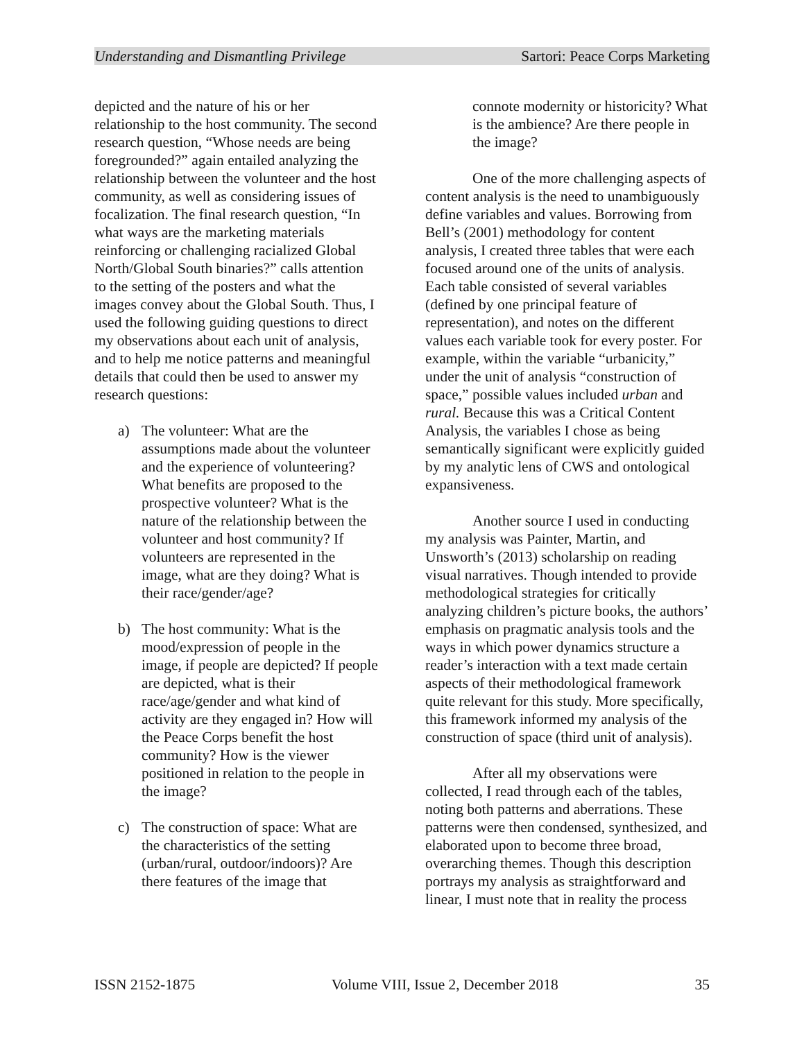Understanding and Dismantling Privilege Sartori: Peace Corps Marketing
depicted and the nature of his or her relationship to the host community. The second research question, “Whose needs are being foregrounded?” again entailed analyzing the relationship between the volunteer and the host community, as well as considering issues of focalization. The final research question, “In what ways are the marketing materials reinforcing or challenging racialized Global North/Global South binaries?” calls attention to the setting of the posters and what the images convey about the Global South. Thus, I used the following guiding questions to direct my observations about each unit of analysis, and to help me notice patterns and meaningful details that could then be used to answer my research questions:
a) The volunteer: What are the assumptions made about the volunteer and the experience of volunteering? What benefits are proposed to the prospective volunteer? What is the nature of the relationship between the volunteer and host community? If volunteers are represented in the image, what are they doing? What is their race/gender/age?
b) The host community: What is the mood/expression of people in the image, if people are depicted? If people are depicted, what is their race/age/gender and what kind of activity are they engaged in? How will the Peace Corps benefit the host community? How is the viewer positioned in relation to the people in the image?
c) The construction of space: What are the characteristics of the setting (urban/rural, outdoor/indoors)? Are there features of the image that
connote modernity or historicity? What is the ambience? Are there people in the image?
One of the more challenging aspects of content analysis is the need to unambiguously define variables and values. Borrowing from Bell’s (2001) methodology for content analysis, I created three tables that were each focused around one of the units of analysis. Each table consisted of several variables (defined by one principal feature of representation), and notes on the different values each variable took for every poster. For example, within the variable “urbanicity,” under the unit of analysis “construction of space,” possible values included urban and rural. Because this was a Critical Content Analysis, the variables I chose as being semantically significant were explicitly guided by my analytic lens of CWS and ontological expansiveness.
Another source I used in conducting my analysis was Painter, Martin, and Unsworth’s (2013) scholarship on reading visual narratives. Though intended to provide methodological strategies for critically analyzing children’s picture books, the authors’ emphasis on pragmatic analysis tools and the ways in which power dynamics structure a reader’s interaction with a text made certain aspects of their methodological framework quite relevant for this study. More specifically, this framework informed my analysis of the construction of space (third unit of analysis).
After all my observations were collected, I read through each of the tables, noting both patterns and aberrations. These patterns were then condensed, synthesized, and elaborated upon to become three broad, overarching themes. Though this description portrays my analysis as straightforward and linear, I must note that in reality the process
ISSN 2152-1875 Volume VIII, Issue 2, December 2018 35